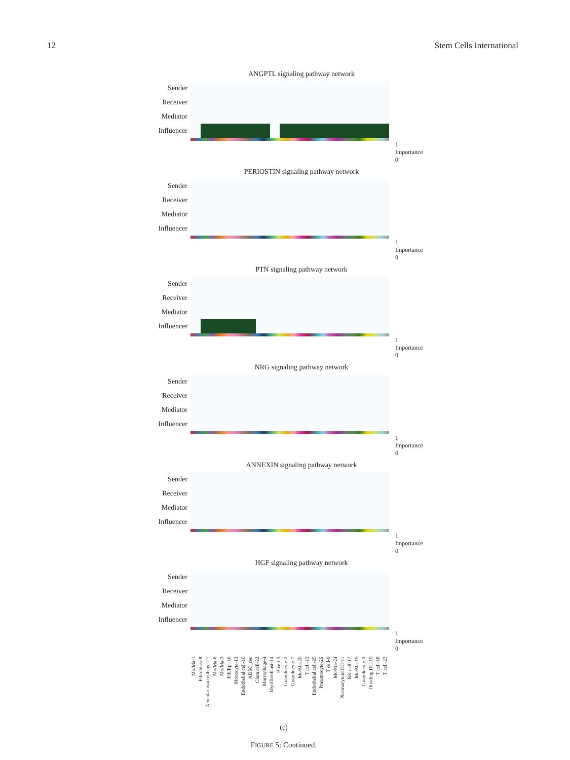12 Stem Cells International
ANGPTL signaling pathway network
Sender
Receiver
Mediator
Influencer
1 Importance 0
PERIOSTIN signaling pathway network
Sender
Receiver
Mediator
Influencer
1 Importance 0
PTN signaling pathway network
Sender
Receiver
Mediator
Influencer
1 Importance 0
NRG signaling pathway network
Sender
Receiver
Mediator
Influencer
1 Importance 0
ANNEXIN signaling pathway network
Sender
Receiver
Mediator
Influencer
1 Importance 0
HGF signaling pathway network
Sender
Receiver
Mediator
Influencer
1 Importance 0
Mo/Ma-1 Fibroblast-8 Alveolar macrophage-21 Mo/Ma-6 Mo/Ma-3 Fib/Epi-16 Monocyte-13 Endothelial cell-10 ADSC_rec Clara cell-22 Macrophage-4 Myofibroblast-14 B cell-5 Granulocyte-2 Granulocyte-7 Mo/Ma-20 T cell-12 Endothelial cell-25 Pneumocyte-26 T cell-9 Mo/Ma-24 Plasmacytoid DC-11 NK cell-17 Mo/Ma-15 Granulocyte-0 Dividing DC-19 T cell-18 T cell-23
(c)
FIGURE 5: Continued.